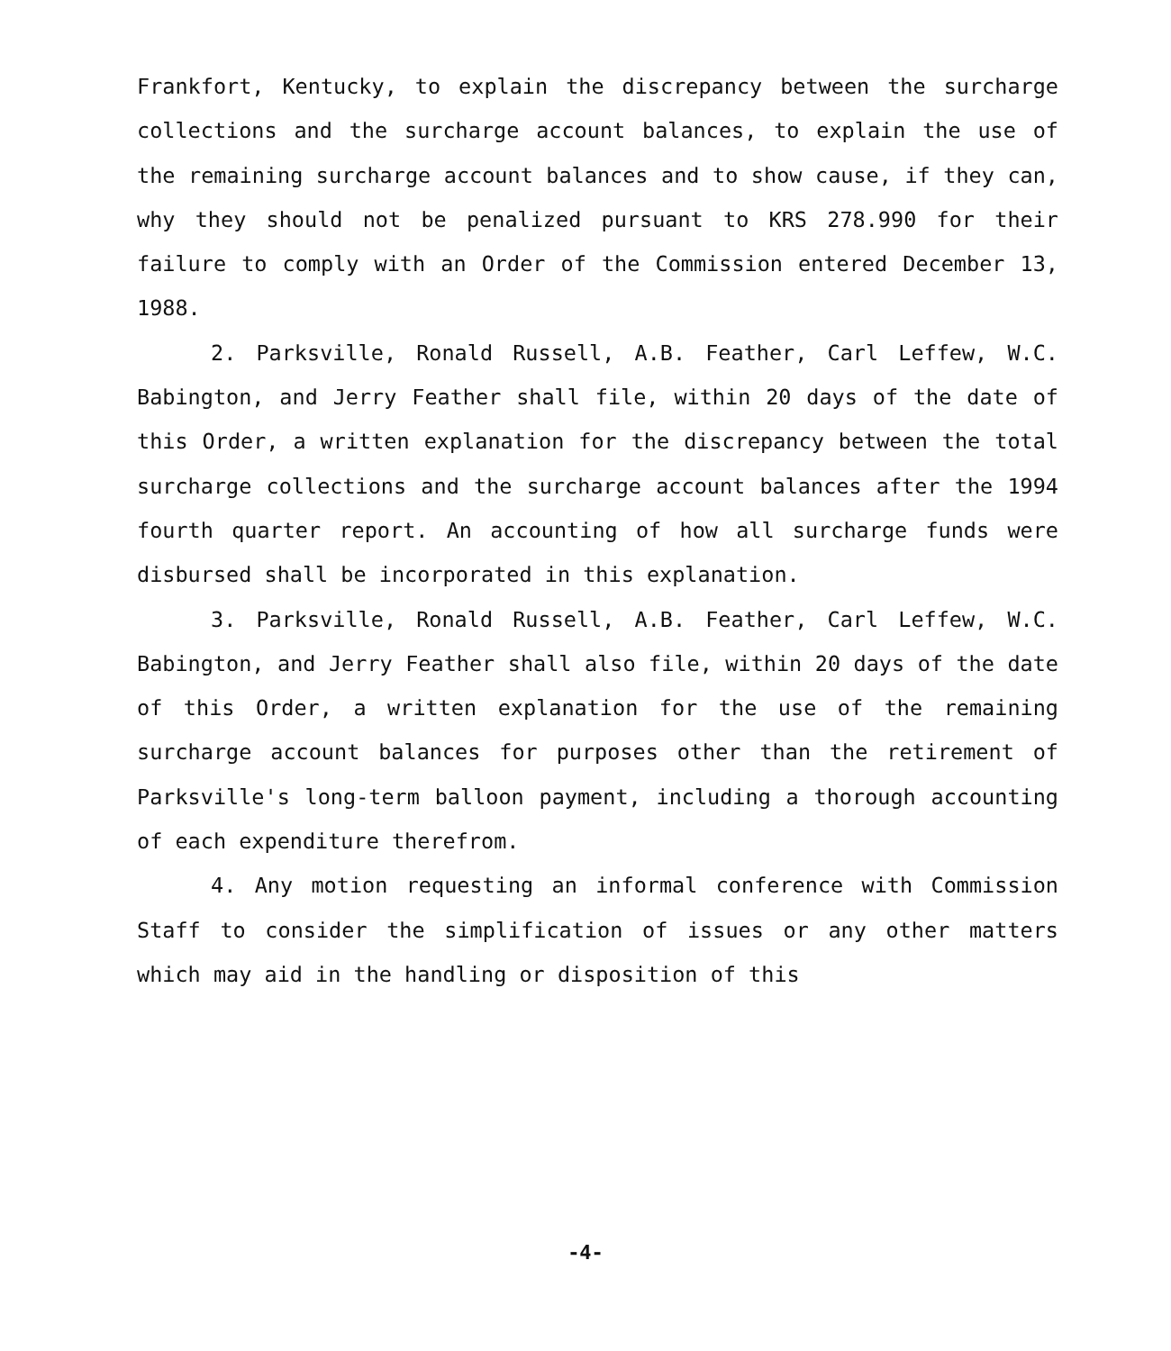Frankfort, Kentucky, to explain the discrepancy between the surcharge collections and the surcharge account balances, to explain the use of the remaining surcharge account balances and to show cause, if they can, why they should not be penalized pursuant to KRS 278.990 for their failure to comply with an Order of the Commission entered December 13, 1988.
2. Parksville, Ronald Russell, A.B. Feather, Carl Leffew, W.C. Babington, and Jerry Feather shall file, within 20 days of the date of this Order, a written explanation for the discrepancy between the total surcharge collections and the surcharge account balances after the 1994 fourth quarter report. An accounting of how all surcharge funds were disbursed shall be incorporated in this explanation.
3. Parksville, Ronald Russell, A.B. Feather, Carl Leffew, W.C. Babington, and Jerry Feather shall also file, within 20 days of the date of this Order, a written explanation for the use of the remaining surcharge account balances for purposes other than the retirement of Parksville's long-term balloon payment, including a thorough accounting of each expenditure therefrom.
4. Any motion requesting an informal conference with Commission Staff to consider the simplification of issues or any other matters which may aid in the handling or disposition of this
-4-